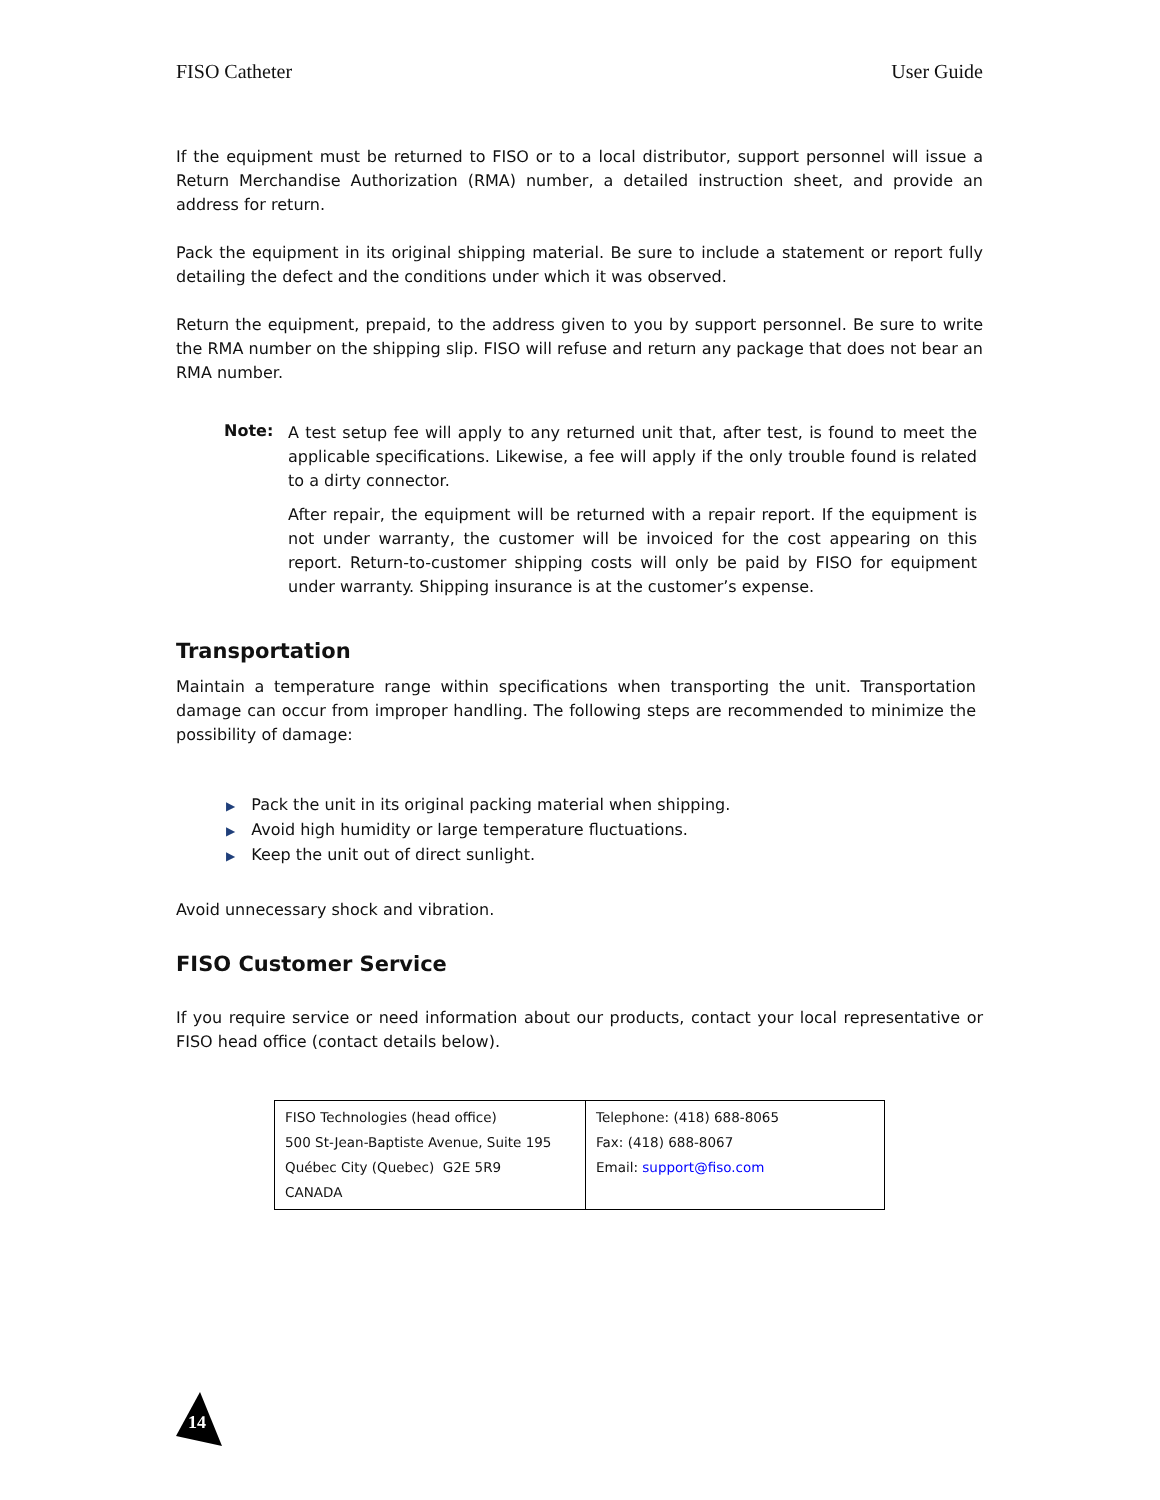FISO Catheter User Guide
If the equipment must be returned to FISO or to a local distributor, support personnel will issue a Return Merchandise Authorization (RMA) number, a detailed instruction sheet, and provide an address for return.
Pack the equipment in its original shipping material. Be sure to include a statement or report fully detailing the defect and the conditions under which it was observed.
Return the equipment, prepaid, to the address given to you by support personnel. Be sure to write the RMA number on the shipping slip. FISO will refuse and return any package that does not bear an RMA number.
Note:
A test setup fee will apply to any returned unit that, after test, is found to meet the applicable specifications. Likewise, a fee will apply if the only trouble found is related to a dirty connector.
After repair, the equipment will be returned with a repair report. If the equipment is not under warranty, the customer will be invoiced for the cost appearing on this report. Return-to-customer shipping costs will only be paid by FISO for equipment under warranty. Shipping insurance is at the customer’s expense.
Transportation
Maintain a temperature range within specifications when transporting the unit. Transportation damage can occur from improper handling. The following steps are recommended to minimize the possibility of damage:
▶ Pack the unit in its original packing material when shipping.
▶ Avoid high humidity or large temperature fluctuations.
▶ Keep the unit out of direct sunlight.
Avoid unnecessary shock and vibration.
FISO Customer Service
If you require service or need information about our products, contact your local representative or FISO head office (contact details below).
| FISO Technologies (head office) 500 St-Jean-Baptiste Avenue, Suite 195 Québec City (Quebec) G2E 5R9 CANADA | Telephone: (418) 688-8065 Fax: (418) 688-8067 Email: support@fiso.com |
14